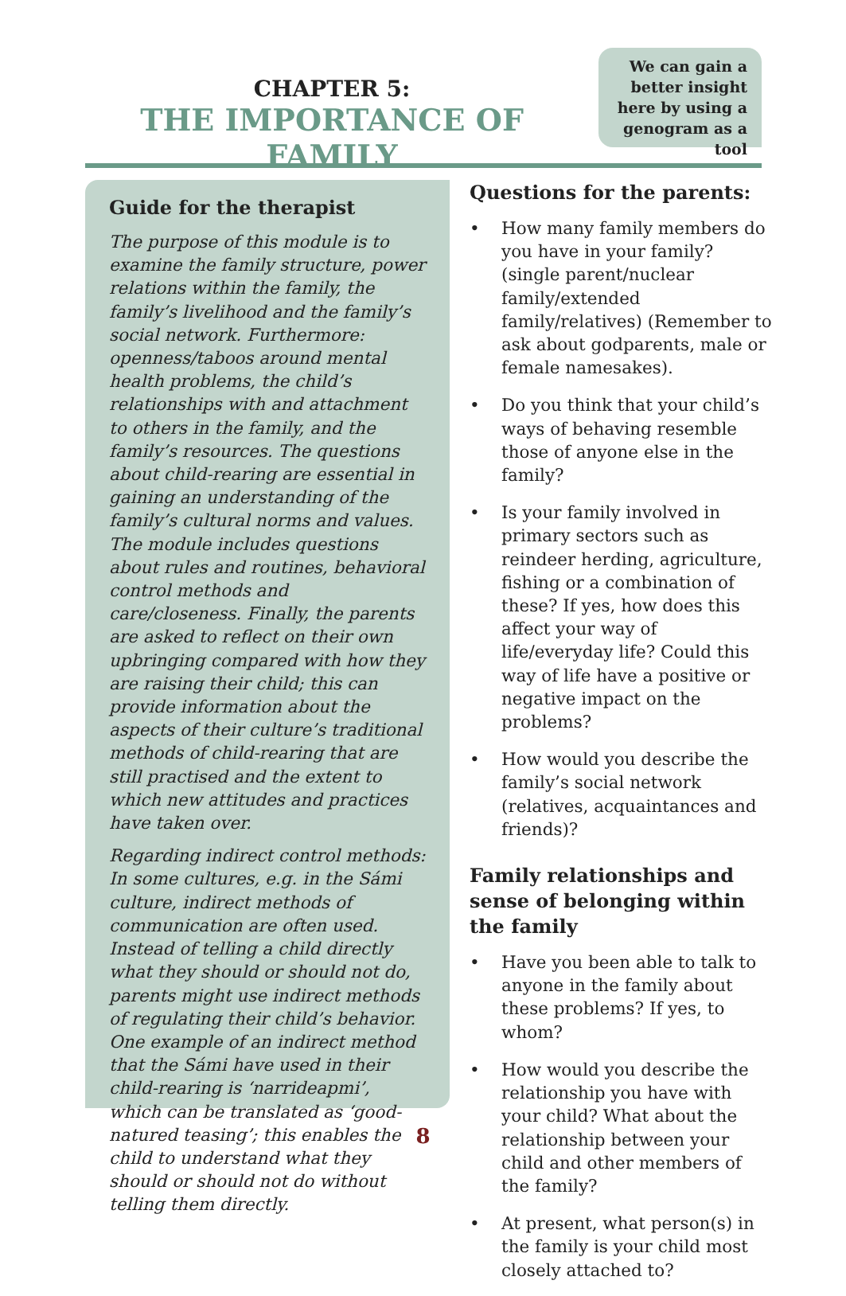CHAPTER 5:
THE IMPORTANCE OF FAMILY
We can gain a better insight here by using a genogram as a tool
Guide for the therapist
The purpose of this module is to examine the family structure, power relations within the family, the family’s livelihood and the family’s social network. Furthermore: openness/taboos around mental health problems, the child’s relationships with and attachment to others in the family, and the family’s resources. The questions about child-rearing are essential in gaining an understanding of the family’s cultural norms and values. The module includes questions about rules and routines, behavioral control methods and care/closeness. Finally, the parents are asked to reflect on their own upbringing compared with how they are raising their child; this can provide information about the aspects of their culture’s traditional methods of child-rearing that are still practised and the extent to which new attitudes and practices have taken over.
Regarding indirect control methods: In some cultures, e.g. in the Sámi culture, indirect methods of communication are often used. Instead of telling a child directly what they should or should not do, parents might use indirect methods of regulating their child’s behavior. One example of an indirect method that the Sámi have used in their child-rearing is ‘narrideapmi’, which can be translated as ‘good-natured teasing’; this enables the child to understand what they should or should not do without telling them directly.
Questions for the parents:
• How many family members do you have in your family? (single parent/nuclear family/extended family/relatives) (Remember to ask about godparents, male or female namesakes).
• Do you think that your child’s ways of behaving resemble those of anyone else in the family?
• Is your family involved in primary sectors such as reindeer herding, agriculture, fishing or a combination of these? If yes, how does this affect your way of life/everyday life? Could this way of life have a positive or negative impact on the problems?
• How would you describe the family’s social network (relatives, acquaintances and friends)?
Family relationships and sense of belonging within the family
• Have you been able to talk to anyone in the family about these problems? If yes, to whom?
• How would you describe the relationship you have with your child? What about the relationship between your child and other members of the family?
• At present, what person(s) in the family is your child most closely attached to?
8